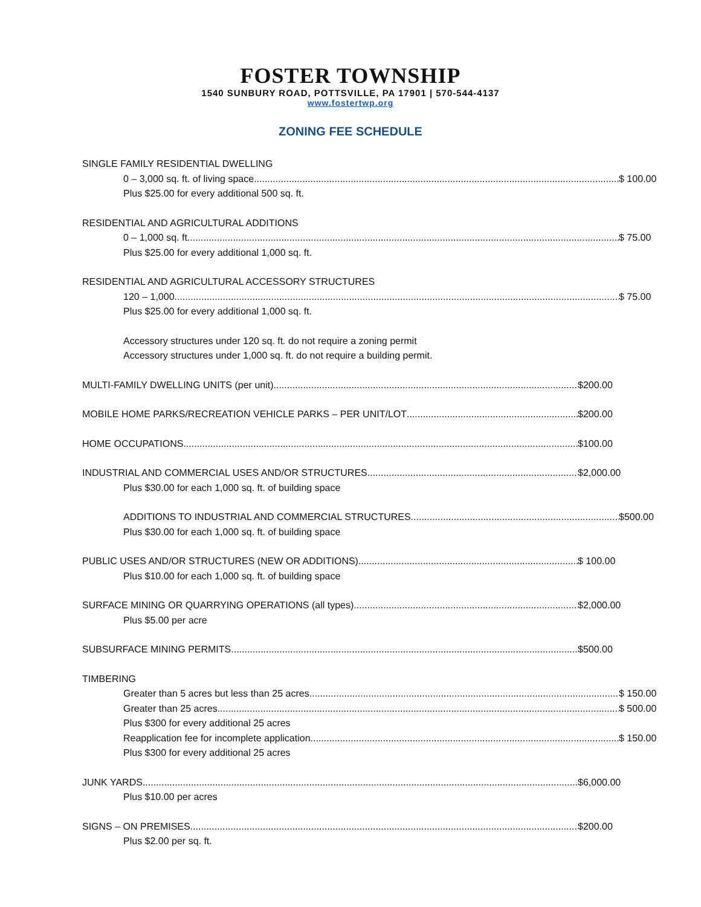FOSTER TOWNSHIP
1540 SUNBURY ROAD, POTTSVILLE, PA 17901 | 570-544-4137
www.fostertwp.org
ZONING FEE SCHEDULE
SINGLE FAMILY RESIDENTIAL DWELLING
0 – 3,000 sq. ft. of living space $ 100.00
Plus $25.00 for every additional 500 sq. ft.
RESIDENTIAL AND AGRICULTURAL ADDITIONS
0 – 1,000 sq. ft. $ 75.00
Plus $25.00 for every additional 1,000 sq. ft.
RESIDENTIAL AND AGRICULTURAL ACCESSORY STRUCTURES
120 – 1,000 $ 75.00
Plus $25.00 for every additional 1,000 sq. ft.
Accessory structures under 120 sq. ft. do not require a zoning permit
Accessory structures under 1,000 sq. ft. do not require a building permit.
MULTI-FAMILY DWELLING UNITS (per unit) $200.00
MOBILE HOME PARKS/RECREATION VEHICLE PARKS – PER UNIT/LOT $200.00
HOME OCCUPATIONS $100.00
INDUSTRIAL AND COMMERCIAL USES AND/OR STRUCTURES $2,000.00
Plus $30.00 for each 1,000 sq. ft. of building space
ADDITIONS TO INDUSTRIAL AND COMMERCIAL STRUCTURES $500.00
Plus $30.00 for each 1,000 sq. ft. of building space
PUBLIC USES AND/OR STRUCTURES (NEW OR ADDITIONS) $ 100.00
Plus $10.00 for each 1,000 sq. ft. of building space
SURFACE MINING OR QUARRYING OPERATIONS (all types) $2,000.00
Plus $5.00 per acre
SUBSURFACE MINING PERMITS $500.00
TIMBERING
Greater than 5 acres but less than 25 acres $ 150.00
Greater than 25 acres. $ 500.00
Plus $300 for every additional 25 acres
Reapplication fee for incomplete application. $ 150.00
Plus $300 for every additional 25 acres
JUNK YARDS $6,000.00
Plus $10.00 per acres
SIGNS – ON PREMISES $200.00
Plus $2.00 per sq. ft.